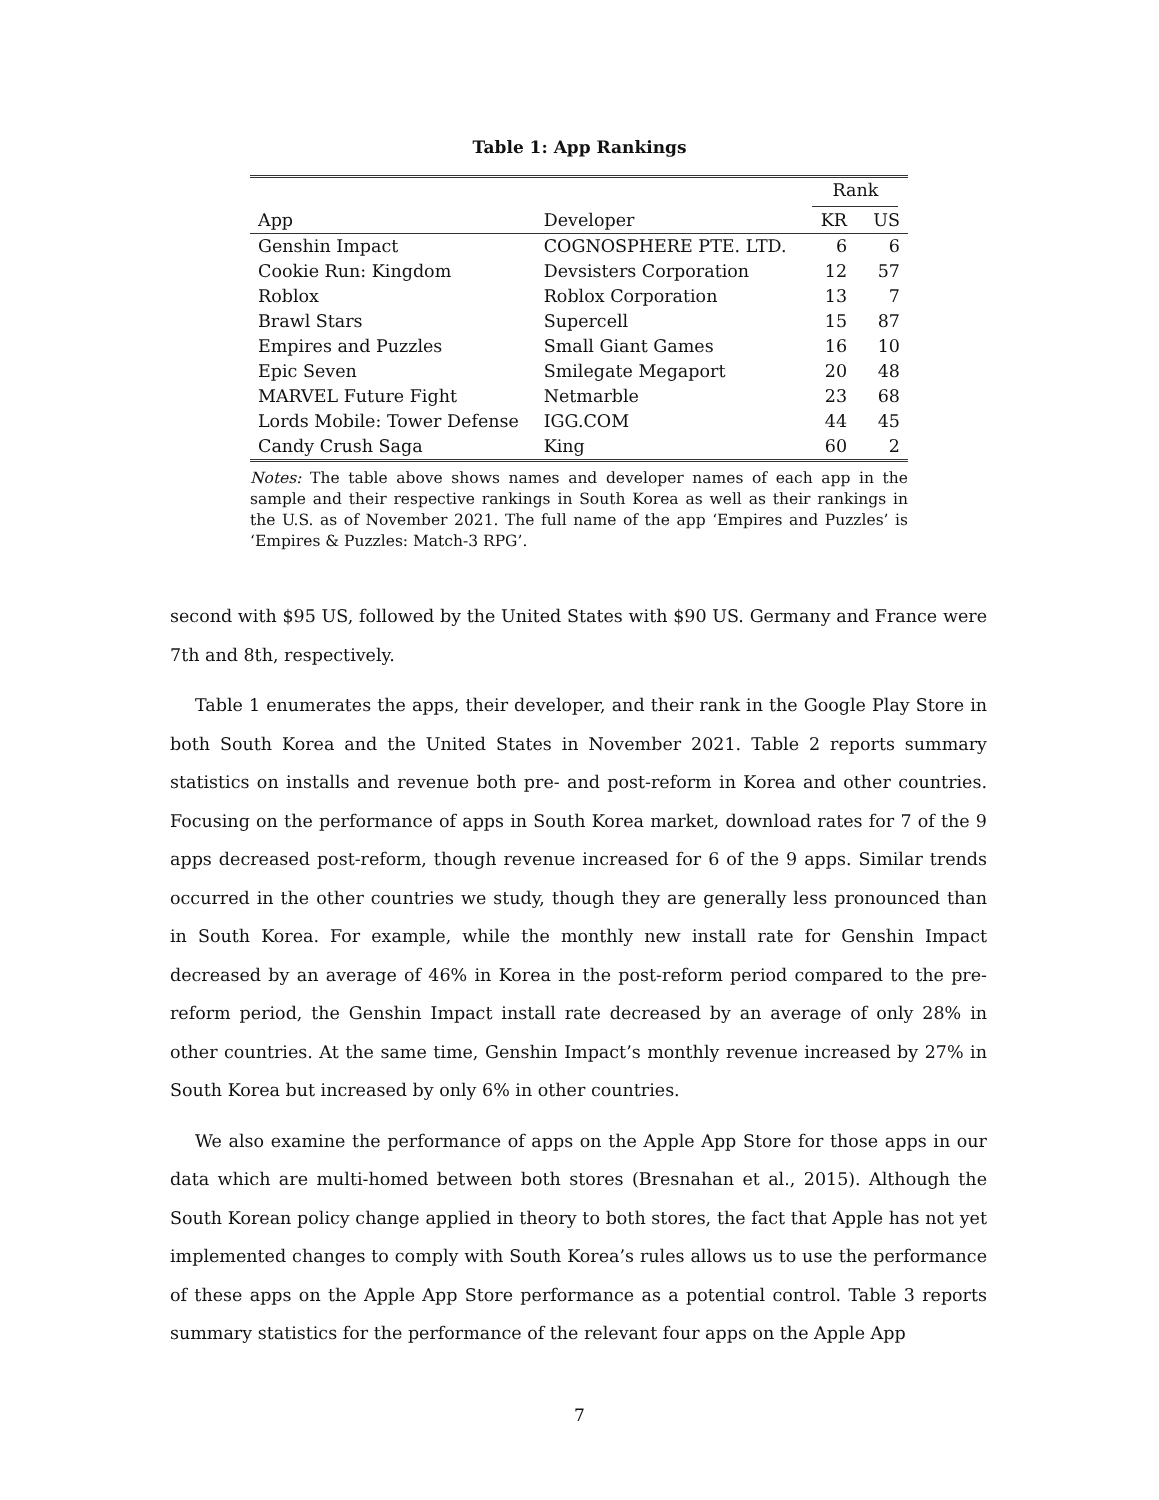Table 1: App Rankings
| | | Rank | |
| --- | --- | --- | --- |
| App | Developer | KR | US |
| Genshin Impact | COGNOSPHERE PTE. LTD. | 6 | 6 |
| Cookie Run: Kingdom | Devsisters Corporation | 12 | 57 |
| Roblox | Roblox Corporation | 13 | 7 |
| Brawl Stars | Supercell | 15 | 87 |
| Empires and Puzzles | Small Giant Games | 16 | 10 |
| Epic Seven | Smilegate Megaport | 20 | 48 |
| MARVEL Future Fight | Netmarble | 23 | 68 |
| Lords Mobile: Tower Defense | IGG.COM | 44 | 45 |
| Candy Crush Saga | King | 60 | 2 |
Notes: The table above shows names and developer names of each app in the sample and their respective rankings in South Korea as well as their rankings in the U.S. as of November 2021. The full name of the app ‘Empires and Puzzles’ is ‘Empires & Puzzles: Match-3 RPG’.
second with $95 US, followed by the United States with $90 US. Germany and France were 7th and 8th, respectively.
Table 1 enumerates the apps, their developer, and their rank in the Google Play Store in both South Korea and the United States in November 2021. Table 2 reports summary statistics on installs and revenue both pre- and post-reform in Korea and other countries. Focusing on the performance of apps in South Korea market, download rates for 7 of the 9 apps decreased post-reform, though revenue increased for 6 of the 9 apps. Similar trends occurred in the other countries we study, though they are generally less pronounced than in South Korea. For example, while the monthly new install rate for Genshin Impact decreased by an average of 46% in Korea in the post-reform period compared to the pre-reform period, the Genshin Impact install rate decreased by an average of only 28% in other countries. At the same time, Genshin Impact’s monthly revenue increased by 27% in South Korea but increased by only 6% in other countries.
We also examine the performance of apps on the Apple App Store for those apps in our data which are multi-homed between both stores (Bresnahan et al., 2015). Although the South Korean policy change applied in theory to both stores, the fact that Apple has not yet implemented changes to comply with South Korea’s rules allows us to use the performance of these apps on the Apple App Store performance as a potential control. Table 3 reports summary statistics for the performance of the relevant four apps on the Apple App
7